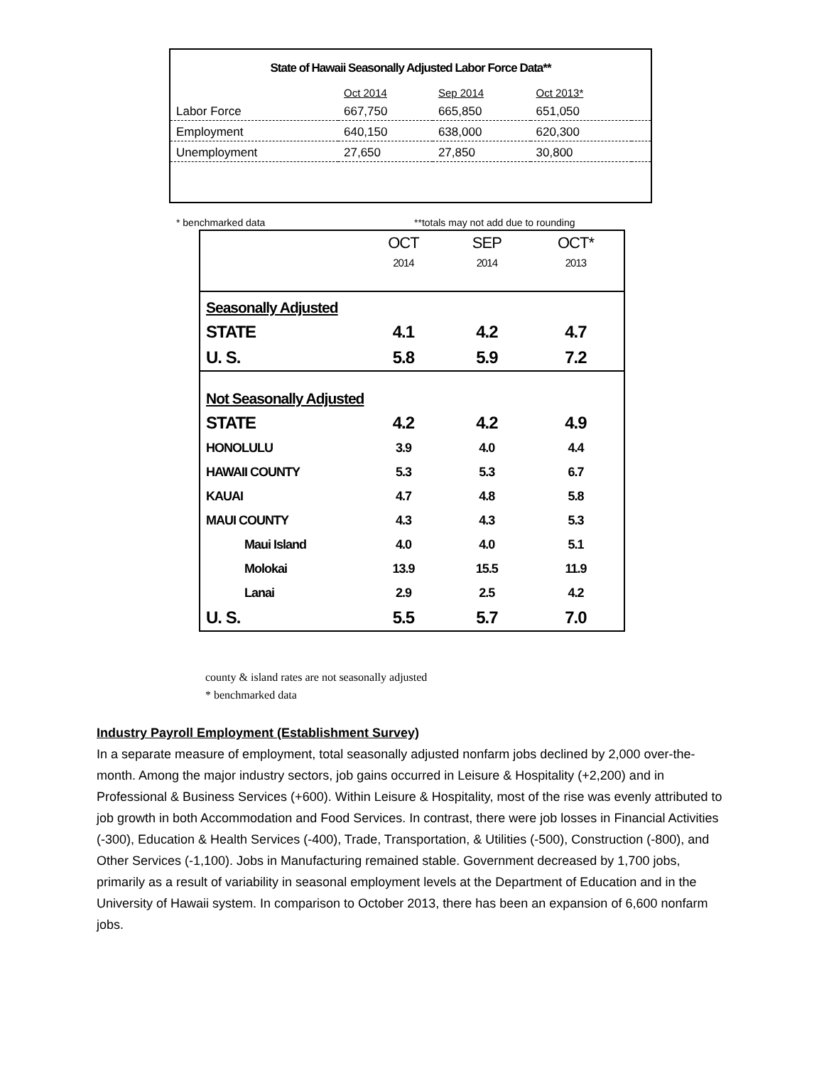State of Hawaii Seasonally Adjusted Labor Force Data**
| | Oct 2014 | Sep 2014 | Oct 2013* | |
| Labor Force | 667,750 | 665,850 | 651,050 | |
| Employment | 640,150 | 638,000 | 620,300 | |
| Unemployment | 27,650 | 27,850 | 30,800 | |
* benchmarked data **totals may not add due to rounding
| | OCT 2014 | SEP 2014 | OCT* 2013 |
| Seasonally Adjusted | | | |
| STATE | 4.1 | 4.2 | 4.7 |
| U. S. | 5.8 | 5.9 | 7.2 |
| Not Seasonally Adjusted | | | |
| STATE | 4.2 | 4.2 | 4.9 |
| HONOLULU | 3.9 | 4.0 | 4.4 |
| HAWAII COUNTY | 5.3 | 5.3 | 6.7 |
| KAUAI | 4.7 | 4.8 | 5.8 |
| MAUI COUNTY | 4.3 | 4.3 | 5.3 |
| Maui Island | 4.0 | 4.0 | 5.1 |
| Molokai | 13.9 | 15.5 | 11.9 |
| Lanai | 2.9 | 2.5 | 4.2 |
| U. S. | 5.5 | 5.7 | 7.0 |
county & island rates are not seasonally adjusted
* benchmarked data
Industry Payroll Employment (Establishment Survey)
In a separate measure of employment, total seasonally adjusted nonfarm jobs declined by 2,000 over-the-month. Among the major industry sectors, job gains occurred in Leisure & Hospitality (+2,200) and in Professional & Business Services (+600). Within Leisure & Hospitality, most of the rise was evenly attributed to job growth in both Accommodation and Food Services. In contrast, there were job losses in Financial Activities (-300), Education & Health Services (-400), Trade, Transportation, & Utilities (-500), Construction (-800), and Other Services (-1,100). Jobs in Manufacturing remained stable. Government decreased by 1,700 jobs, primarily as a result of variability in seasonal employment levels at the Department of Education and in the University of Hawaii system. In comparison to October 2013, there has been an expansion of 6,600 nonfarm jobs.